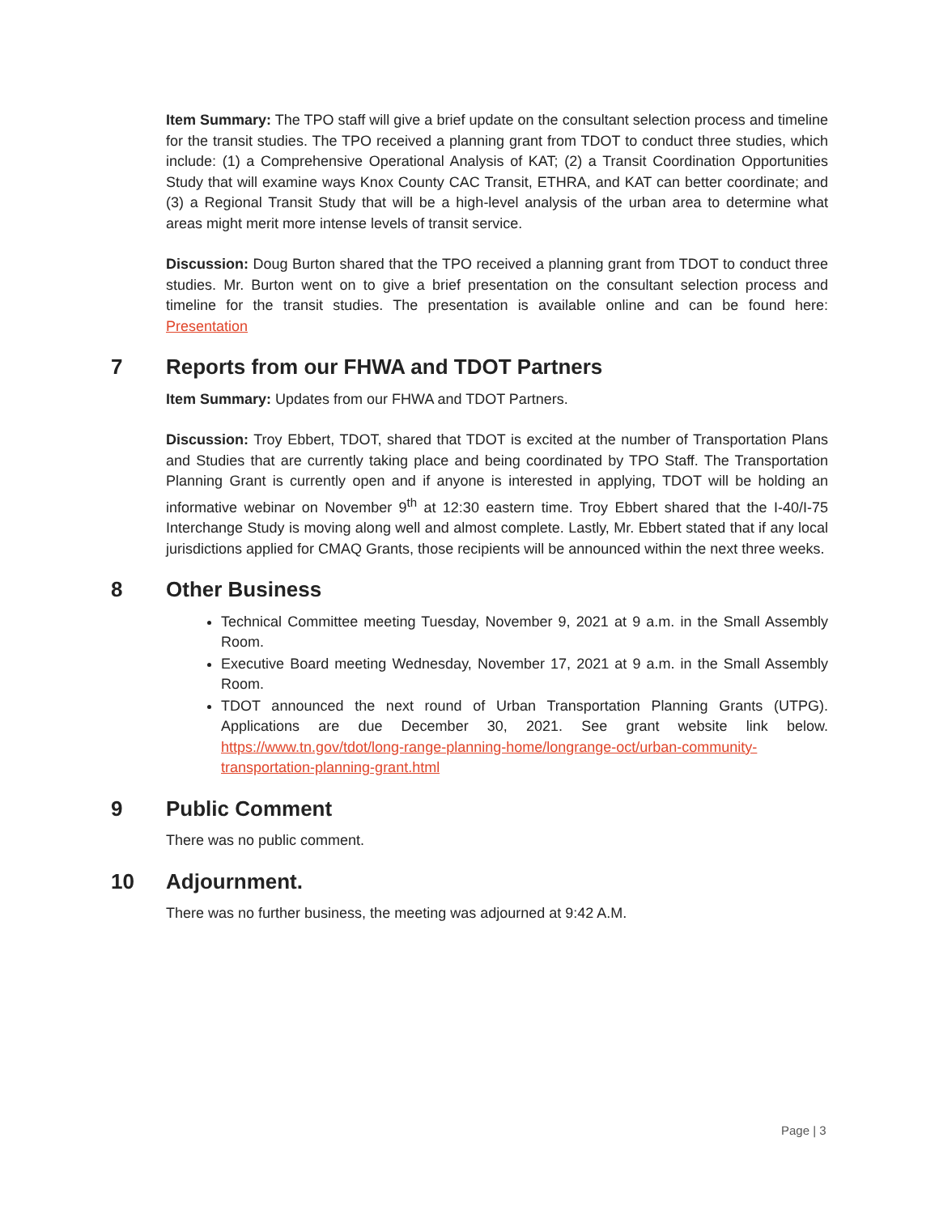Item Summary: The TPO staff will give a brief update on the consultant selection process and timeline for the transit studies. The TPO received a planning grant from TDOT to conduct three studies, which include: (1) a Comprehensive Operational Analysis of KAT; (2) a Transit Coordination Opportunities Study that will examine ways Knox County CAC Transit, ETHRA, and KAT can better coordinate; and (3) a Regional Transit Study that will be a high-level analysis of the urban area to determine what areas might merit more intense levels of transit service.
Discussion: Doug Burton shared that the TPO received a planning grant from TDOT to conduct three studies. Mr. Burton went on to give a brief presentation on the consultant selection process and timeline for the transit studies. The presentation is available online and can be found here: Presentation
7 Reports from our FHWA and TDOT Partners
Item Summary: Updates from our FHWA and TDOT Partners.
Discussion: Troy Ebbert, TDOT, shared that TDOT is excited at the number of Transportation Plans and Studies that are currently taking place and being coordinated by TPO Staff. The Transportation Planning Grant is currently open and if anyone is interested in applying, TDOT will be holding an informative webinar on November 9<sup>th</sup> at 12:30 eastern time. Troy Ebbert shared that the I-40/I-75 Interchange Study is moving along well and almost complete. Lastly, Mr. Ebbert stated that if any local jurisdictions applied for CMAQ Grants, those recipients will be announced within the next three weeks.
8 Other Business
Technical Committee meeting Tuesday, November 9, 2021 at 9 a.m. in the Small Assembly Room.
Executive Board meeting Wednesday, November 17, 2021 at 9 a.m. in the Small Assembly Room.
TDOT announced the next round of Urban Transportation Planning Grants (UTPG). Applications are due December 30, 2021. See grant website link below. https://www.tn.gov/tdot/long-range-planning-home/longrange-oct/urban-community-transportation-planning-grant.html
9 Public Comment
There was no public comment.
10 Adjournment.
There was no further business, the meeting was adjourned at 9:42 A.M.
Page | 3